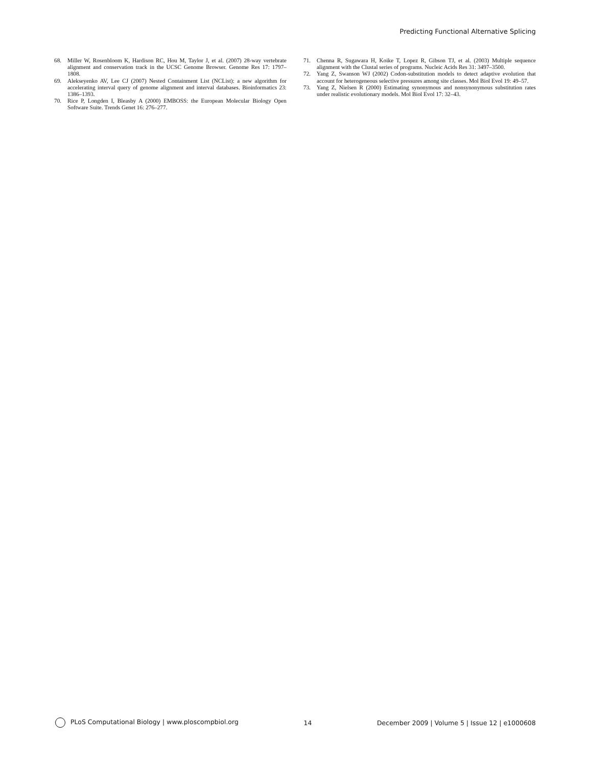Predicting Functional Alternative Splicing
68. Miller W, Rosenbloom K, Hardison RC, Hou M, Taylor J, et al. (2007) 28-way vertebrate alignment and conservation track in the UCSC Genome Browser. Genome Res 17: 1797–1808.
69. Alekseyenko AV, Lee CJ (2007) Nested Containment List (NCList): a new algorithm for accelerating interval query of genome alignment and interval databases. Bioinformatics 23: 1386–1393.
70. Rice P, Longden I, Bleasby A (2000) EMBOSS: the European Molecular Biology Open Software Suite. Trends Genet 16: 276–277.
71. Chenna R, Sugawara H, Koike T, Lopez R, Gibson TJ, et al. (2003) Multiple sequence alignment with the Clustal series of programs. Nucleic Acids Res 31: 3497–3500.
72. Yang Z, Swanson WJ (2002) Codon-substitution models to detect adaptive evolution that account for heterogeneous selective pressures among site classes. Mol Biol Evol 19: 49–57.
73. Yang Z, Nielsen R (2000) Estimating synonymous and nonsynonymous substitution rates under realistic evolutionary models. Mol Biol Evol 17: 32–43.
PLoS Computational Biology | www.ploscompbiol.org 14 December 2009 | Volume 5 | Issue 12 | e1000608